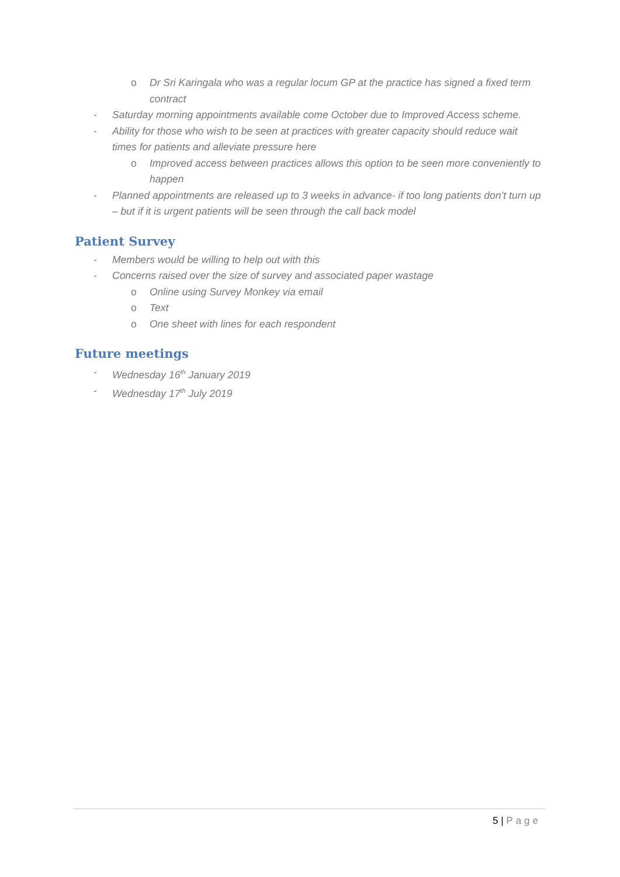o Dr Sri Karingala who was a regular locum GP at the practice has signed a fixed term contract
- Saturday morning appointments available come October due to Improved Access scheme.
- Ability for those who wish to be seen at practices with greater capacity should reduce wait times for patients and alleviate pressure here
o Improved access between practices allows this option to be seen more conveniently to happen
- Planned appointments are released up to 3 weeks in advance- if too long patients don’t turn up – but if it is urgent patients will be seen through the call back model
Patient Survey
- Members would be willing to help out with this
- Concerns raised over the size of survey and associated paper wastage
o Online using Survey Monkey via email
o Text
o One sheet with lines for each respondent
Future meetings
- Wednesday 16<sup>th</sup> January 2019
- Wednesday 17<sup>th</sup> July 2019
5 | Page